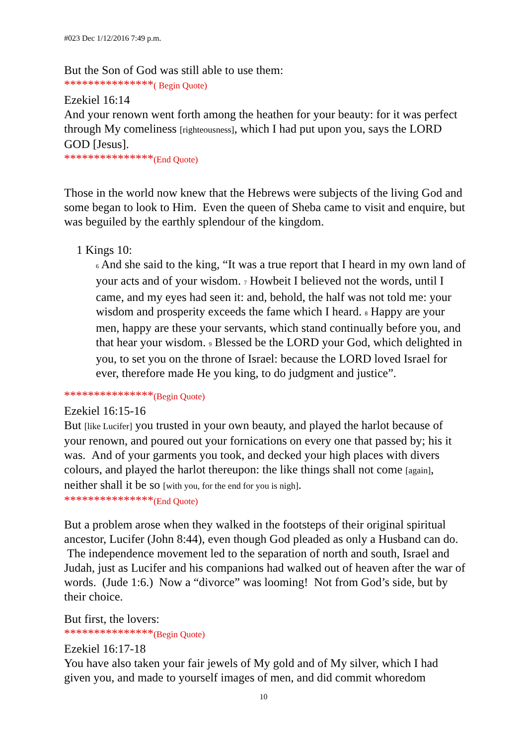#023 Dec 1/12/2016 7:49 p.m.
But the Son of God was still able to use them:
***************( Begin Quote)
Ezekiel 16:14
And your renown went forth among the heathen for your beauty: for it was perfect through My comeliness [righteousness], which I had put upon you, says the LORD GOD [Jesus].
***************(End Quote)
Those in the world now knew that the Hebrews were subjects of the living God and some began to look to Him. Even the queen of Sheba came to visit and enquire, but was beguiled by the earthly splendour of the kingdom.
1 Kings 10:
<sub>6</sub> And she said to the king, “It was a true report that I heard in my own land of your acts and of your wisdom. <sub>7</sub> Howbeit I believed not the words, until I came, and my eyes had seen it: and, behold, the half was not told me: your wisdom and prosperity exceeds the fame which I heard. <sub>8</sub> Happy are your men, happy are these your servants, which stand continually before you, and that hear your wisdom. <sub>9</sub> Blessed be the LORD your God, which delighted in you, to set you on the throne of Israel: because the LORD loved Israel for ever, therefore made He you king, to do judgment and justice”.
***************(Begin Quote)
Ezekiel 16:15-16
But [like Lucifer] you trusted in your own beauty, and played the harlot because of your renown, and poured out your fornications on every one that passed by; his it was. And of your garments you took, and decked your high places with divers colours, and played the harlot thereupon: the like things shall not come [again], neither shall it be so [with you, for the end for you is nigh].
***************(End Quote)
But a problem arose when they walked in the footsteps of their original spiritual ancestor, Lucifer (John 8:44), even though God pleaded as only a Husband can do. The independence movement led to the separation of north and south, Israel and Judah, just as Lucifer and his companions had walked out of heaven after the war of words. (Jude 1:6.) Now a “divorce” was looming! Not from God’s side, but by their choice.
But first, the lovers:
***************(Begin Quote)
Ezekiel 16:17-18
You have also taken your fair jewels of My gold and of My silver, which I had given you, and made to yourself images of men, and did commit whoredom
10